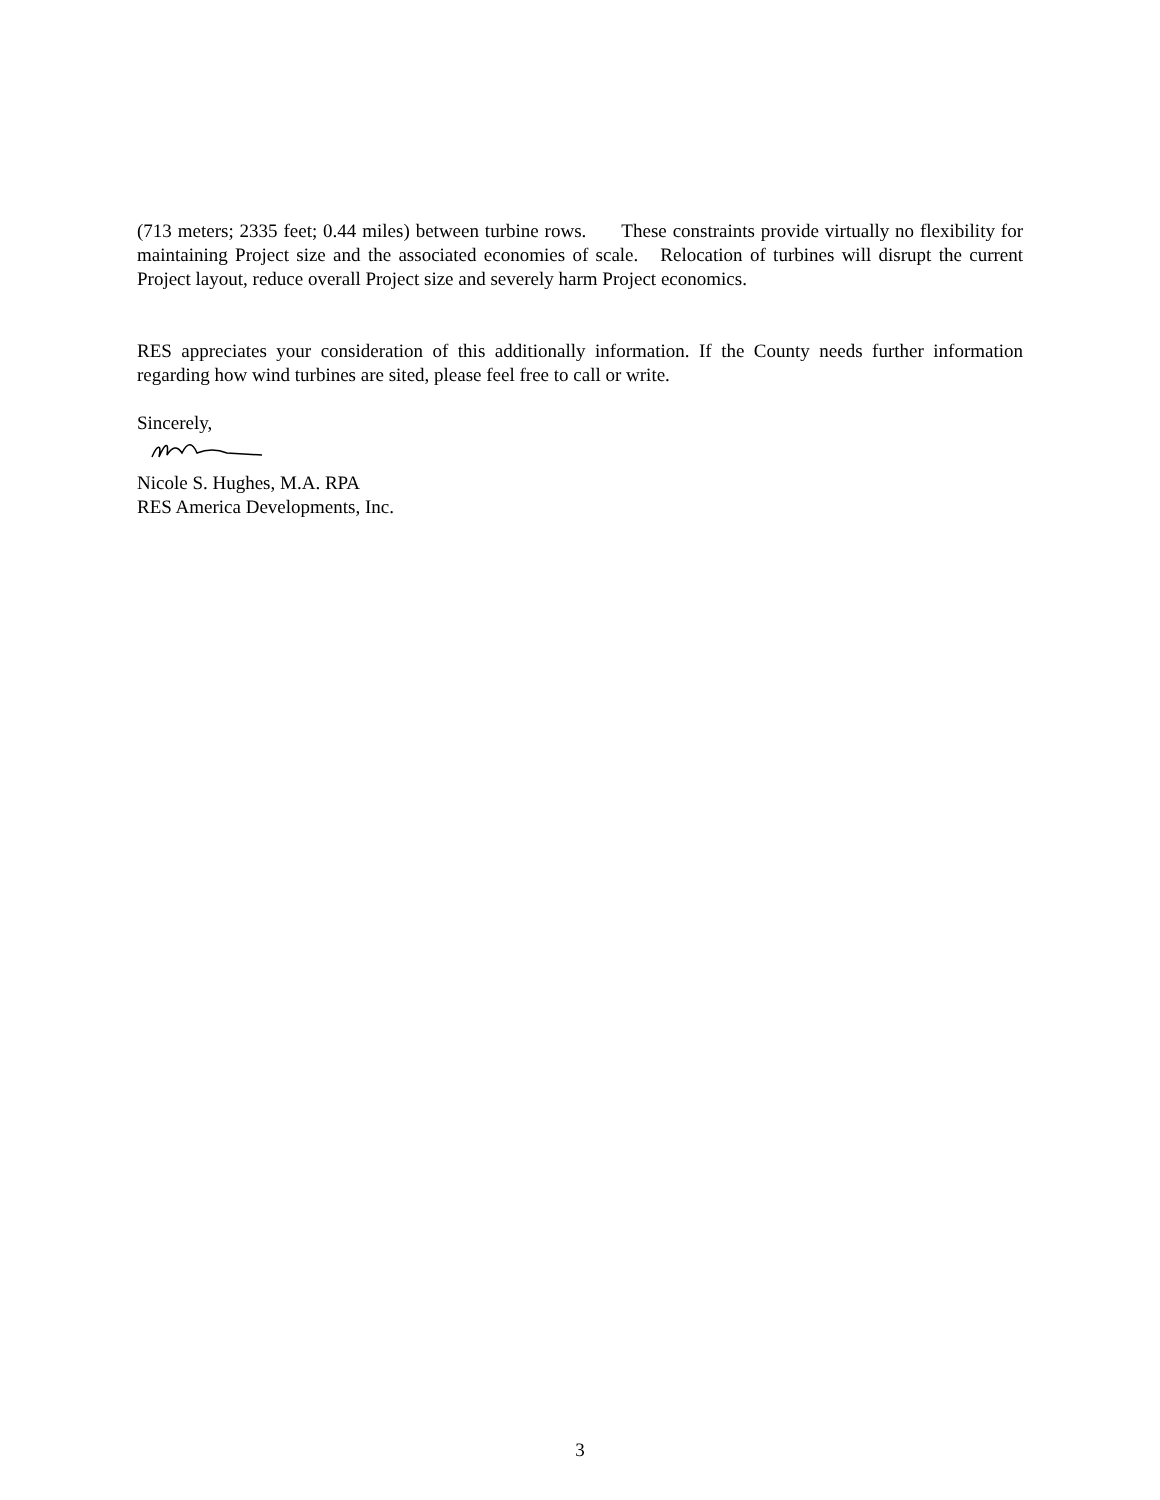(713 meters; 2335 feet; 0.44 miles) between turbine rows. These constraints provide virtually no flexibility for maintaining Project size and the associated economies of scale. Relocation of turbines will disrupt the current Project layout, reduce overall Project size and severely harm Project economics.
RES appreciates your consideration of this additionally information. If the County needs further information regarding how wind turbines are sited, please feel free to call or write.
Sincerely,
Nicole S. Hughes, M.A. RPA
RES America Developments, Inc.
3